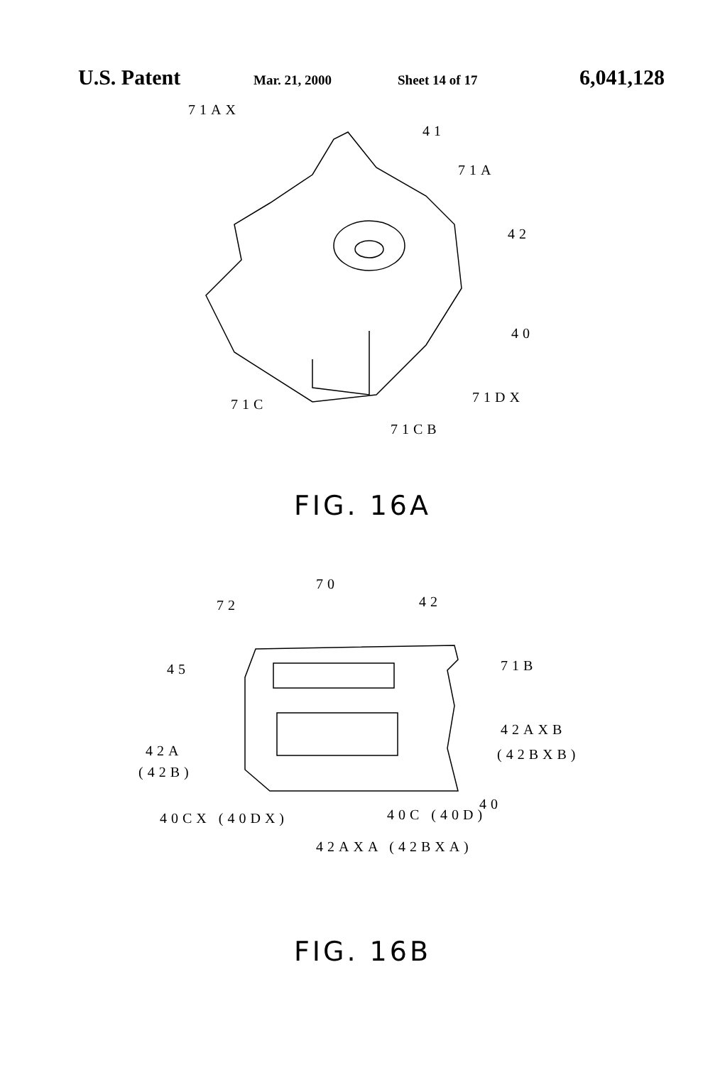U.S. Patent Mar. 21, 2000 Sheet 14 of 17 6,041,128
71AX
41
71A
42
40
71C
71DX
71CB
FIG. 16A
70
72
42
45
71B
42A
(42B)
42AXB
(42BXB)
40
40CX (40DX)
40C (40D)
42AXA (42BXA)
FIG. 16B